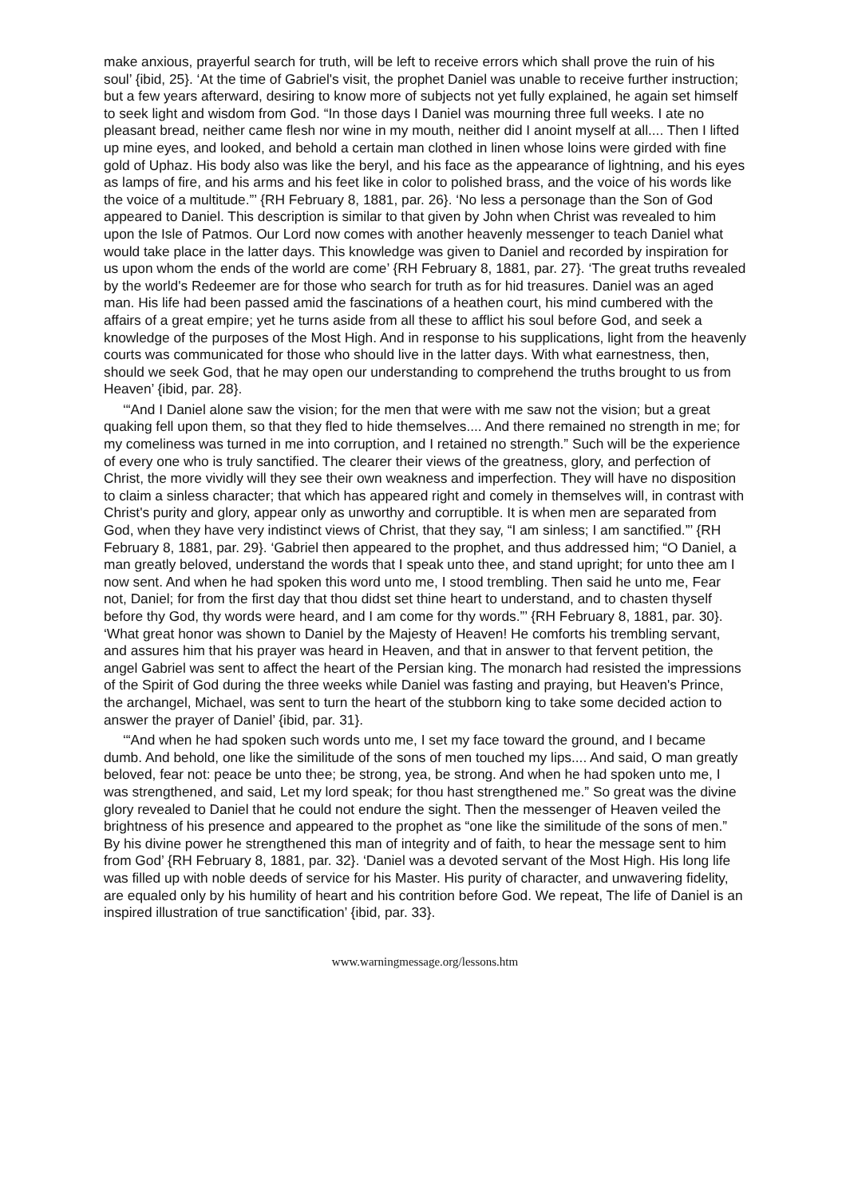make anxious, prayerful search for truth, will be left to receive errors which shall prove the ruin of his soul’ {ibid, 25}. ‘At the time of Gabriel's visit, the prophet Daniel was unable to receive further instruction; but a few years afterward, desiring to know more of subjects not yet fully explained, he again set himself to seek light and wisdom from God. “In those days I Daniel was mourning three full weeks. I ate no pleasant bread, neither came flesh nor wine in my mouth, neither did I anoint myself at all.... Then I lifted up mine eyes, and looked, and behold a certain man clothed in linen whose loins were girded with fine gold of Uphaz. His body also was like the beryl, and his face as the appearance of lightning, and his eyes as lamps of fire, and his arms and his feet like in color to polished brass, and the voice of his words like the voice of a multitude.”’ {RH February 8, 1881, par. 26}. ‘No less a personage than the Son of God appeared to Daniel. This description is similar to that given by John when Christ was revealed to him upon the Isle of Patmos. Our Lord now comes with another heavenly messenger to teach Daniel what would take place in the latter days. This knowledge was given to Daniel and recorded by inspiration for us upon whom the ends of the world are come’ {RH February 8, 1881, par. 27}. ‘The great truths revealed by the world's Redeemer are for those who search for truth as for hid treasures. Daniel was an aged man. His life had been passed amid the fascinations of a heathen court, his mind cumbered with the affairs of a great empire; yet he turns aside from all these to afflict his soul before God, and seek a knowledge of the purposes of the Most High. And in response to his supplications, light from the heavenly courts was communicated for those who should live in the latter days. With what earnestness, then, should we seek God, that he may open our understanding to comprehend the truths brought to us from Heaven’ {ibid, par. 28}.
‘“And I Daniel alone saw the vision; for the men that were with me saw not the vision; but a great quaking fell upon them, so that they fled to hide themselves.... And there remained no strength in me; for my comeliness was turned in me into corruption, and I retained no strength.” Such will be the experience of every one who is truly sanctified. The clearer their views of the greatness, glory, and perfection of Christ, the more vividly will they see their own weakness and imperfection. They will have no disposition to claim a sinless character; that which has appeared right and comely in themselves will, in contrast with Christ's purity and glory, appear only as unworthy and corruptible. It is when men are separated from God, when they have very indistinct views of Christ, that they say, “I am sinless; I am sanctified.”’ {RH February 8, 1881, par. 29}. ‘Gabriel then appeared to the prophet, and thus addressed him; “O Daniel, a man greatly beloved, understand the words that I speak unto thee, and stand upright; for unto thee am I now sent. And when he had spoken this word unto me, I stood trembling. Then said he unto me, Fear not, Daniel; for from the first day that thou didst set thine heart to understand, and to chasten thyself before thy God, thy words were heard, and I am come for thy words.”’ {RH February 8, 1881, par. 30}. ‘What great honor was shown to Daniel by the Majesty of Heaven! He comforts his trembling servant, and assures him that his prayer was heard in Heaven, and that in answer to that fervent petition, the angel Gabriel was sent to affect the heart of the Persian king. The monarch had resisted the impressions of the Spirit of God during the three weeks while Daniel was fasting and praying, but Heaven's Prince, the archangel, Michael, was sent to turn the heart of the stubborn king to take some decided action to answer the prayer of Daniel’ {ibid, par. 31}.
‘“And when he had spoken such words unto me, I set my face toward the ground, and I became dumb. And behold, one like the similitude of the sons of men touched my lips.... And said, O man greatly beloved, fear not: peace be unto thee; be strong, yea, be strong. And when he had spoken unto me, I was strengthened, and said, Let my lord speak; for thou hast strengthened me.” So great was the divine glory revealed to Daniel that he could not endure the sight. Then the messenger of Heaven veiled the brightness of his presence and appeared to the prophet as “one like the similitude of the sons of men.” By his divine power he strengthened this man of integrity and of faith, to hear the message sent to him from God’ {RH February 8, 1881, par. 32}. ‘Daniel was a devoted servant of the Most High. His long life was filled up with noble deeds of service for his Master. His purity of character, and unwavering fidelity, are equaled only by his humility of heart and his contrition before God. We repeat, The life of Daniel is an inspired illustration of true sanctification’ {ibid, par. 33}.
www.warningmessage.org/lessons.htm